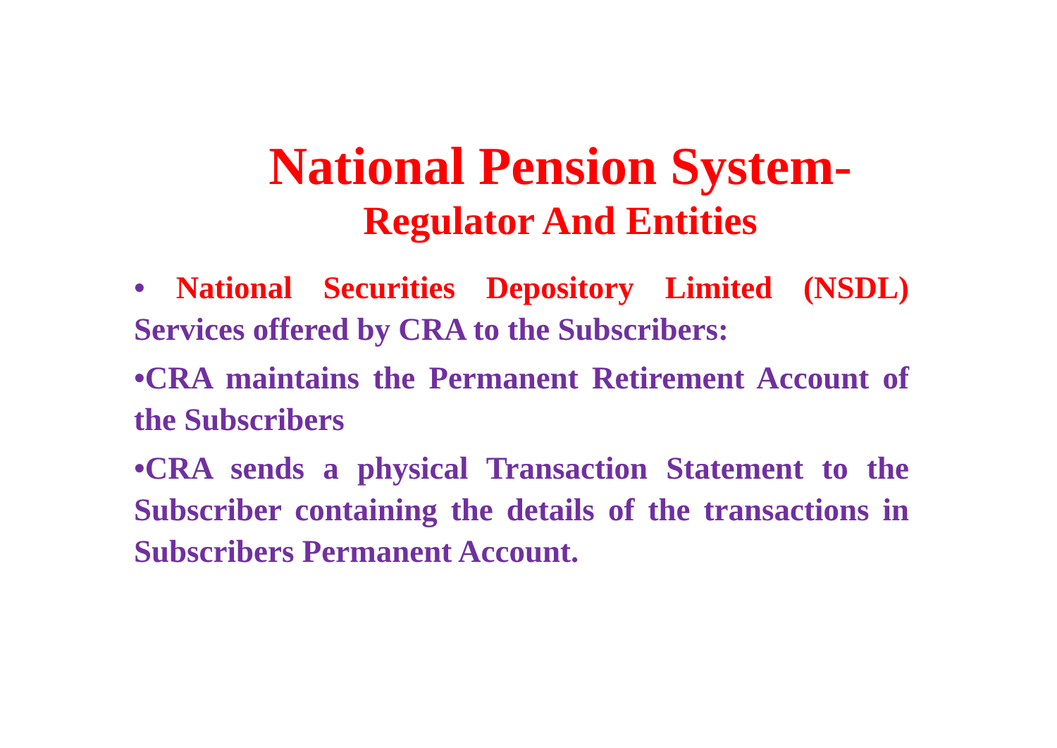National Pension System-
Regulator And Entities
• National Securities Depository Limited (NSDL) Services offered by CRA to the Subscribers:
•CRA maintains the Permanent Retirement Account of the Subscribers
•CRA sends a physical Transaction Statement to the Subscriber containing the details of the transactions in Subscribers Permanent Account.